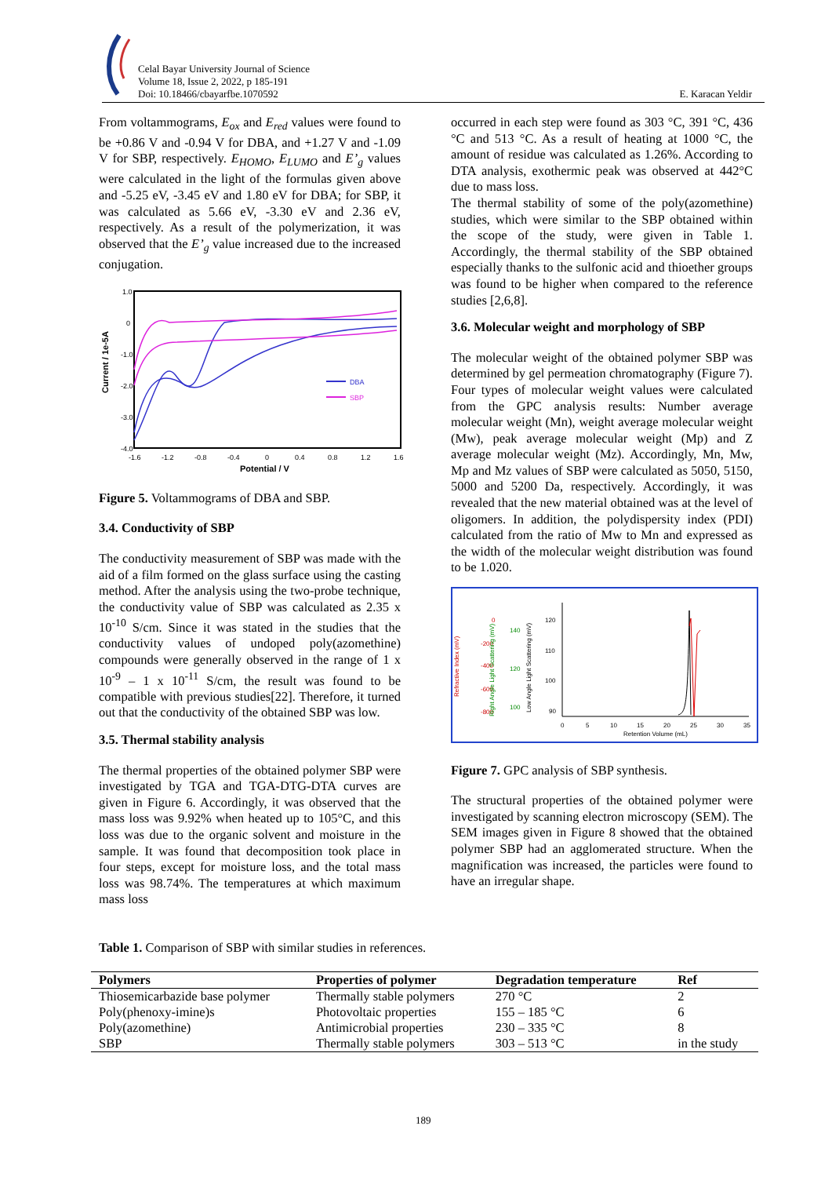Celal Bayar University Journal of Science
Volume 18, Issue 2, 2022, p 185-191
Doi: 10.18466/cbayarfbe.1070592
E. Karacan Yeldir
From voltammograms, E<sub>ox</sub> and E<sub>red</sub> values were found to be +0.86 V and -0.94 V for DBA, and +1.27 V and -1.09 V for SBP, respectively. E<sub>HOMO</sub>, E<sub>LUMO</sub> and E’<sub>g</sub> values were calculated in the light of the formulas given above and -5.25 eV, -3.45 eV and 1.80 eV for DBA; for SBP, it was calculated as 5.66 eV, -3.30 eV and 2.36 eV, respectively. As a result of the polymerization, it was observed that the E’<sub>g</sub> value increased due to the increased conjugation.
1.0
0
-1.0
-2.0
-3.0
-4.0
-1.6
-1.2
-0.8
-0.4
0
0.4
0.8
1.2
1.6
Potential / V
Current / 1e-5A
DBA
SBP
Figure 5. Voltammograms of DBA and SBP.
3.4. Conductivity of SBP
The conductivity measurement of SBP was made with the aid of a film formed on the glass surface using the casting method. After the analysis using the two-probe technique, the conductivity value of SBP was calculated as 2.35 x 10<sup>-10</sup> S/cm. Since it was stated in the studies that the conductivity values of undoped poly(azomethine) compounds were generally observed in the range of 1 x 10<sup>-9</sup> – 1 x 10<sup>-11</sup> S/cm, the result was found to be compatible with previous studies[22]. Therefore, it turned out that the conductivity of the obtained SBP was low.
3.5. Thermal stability analysis
The thermal properties of the obtained polymer SBP were investigated by TGA and TGA-DTG-DTA curves are given in Figure 6. Accordingly, it was observed that the mass loss was 9.92% when heated up to 105°C, and this loss was due to the organic solvent and moisture in the sample. It was found that decomposition took place in four steps, except for moisture loss, and the total mass loss was 98.74%. The temperatures at which maximum mass loss
occurred in each step were found as 303 °C, 391 °C, 436 °C and 513 °C. As a result of heating at 1000 °C, the amount of residue was calculated as 1.26%. According to DTA analysis, exothermic peak was observed at 442°C due to mass loss.
The thermal stability of some of the poly(azomethine) studies, which were similar to the SBP obtained within the scope of the study, were given in Table 1. Accordingly, the thermal stability of the SBP obtained especially thanks to the sulfonic acid and thioether groups was found to be higher when compared to the reference studies [2,6,8].
3.6. Molecular weight and morphology of SBP
The molecular weight of the obtained polymer SBP was determined by gel permeation chromatography (Figure 7). Four types of molecular weight values were calculated from the GPC analysis results: Number average molecular weight (Mn), weight average molecular weight (Mw), peak average molecular weight (Mp) and Z average molecular weight (Mz). Accordingly, Mn, Mw, Mp and Mz values of SBP were calculated as 5050, 5150, 5000 and 5200 Da, respectively. Accordingly, it was revealed that the new material obtained was at the level of oligomers. In addition, the polydispersity index (PDI) calculated from the ratio of Mw to Mn and expressed as the width of the molecular weight distribution was found to be 1.020.
Refractive Index (mV)
0
-200
-400
-600
-800
Right Angle Light Scattering (mV)
140
120
100
Low Angle Light Scattering (mV)
120
110
100
90
0
5
10
15
20
25
30
35
Retention Volume (mL)
Figure 7. GPC analysis of SBP synthesis.
The structural properties of the obtained polymer were investigated by scanning electron microscopy (SEM). The SEM images given in Figure 8 showed that the obtained polymer SBP had an agglomerated structure. When the magnification was increased, the particles were found to have an irregular shape.
Table 1. Comparison of SBP with similar studies in references.
| Polymers | Properties of polymer | Degradation temperature | Ref |
| --- | --- | --- | --- |
| Thiosemicarbazide base polymer | Thermally stable polymers | 270 °C | 2 |
| Poly(phenoxy-imine)s | Photovoltaic properties | 155 – 185 °C | 6 |
| Poly(azomethine) | Antimicrobial properties | 230 – 335 °C | 8 |
| SBP | Thermally stable polymers | 303 – 513 °C | in the study |
189